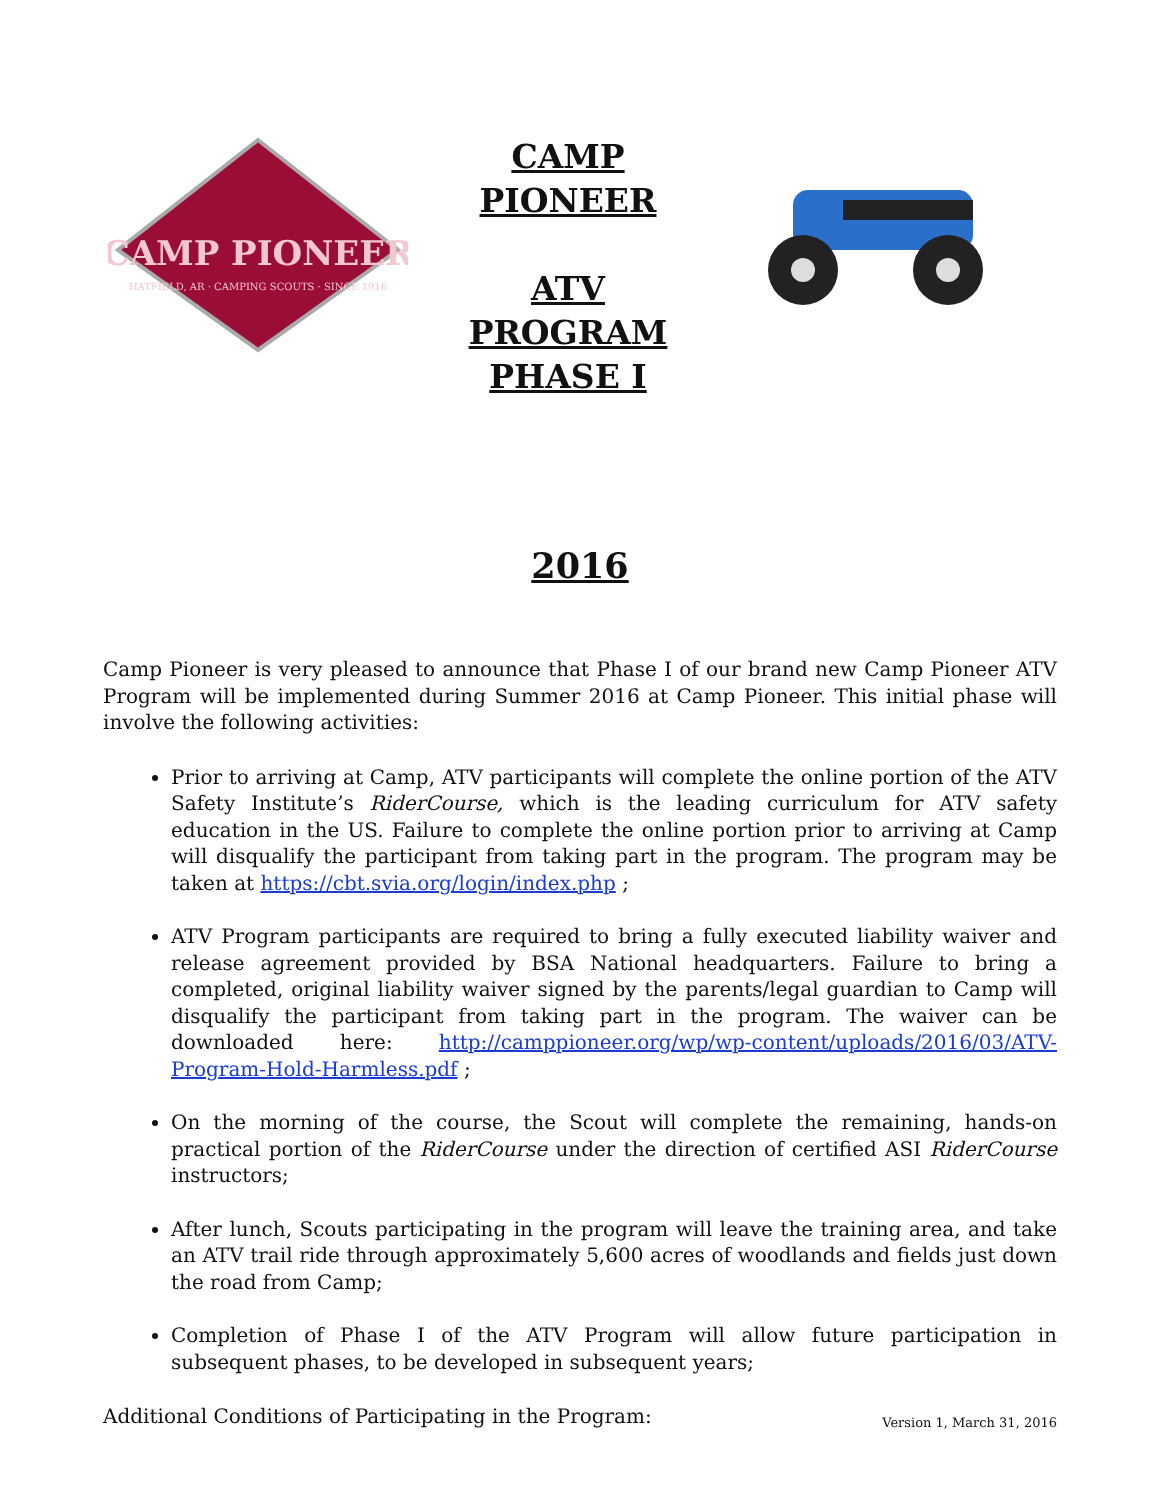CAMP PIONEER
HATFIELD, AR · CAMPING SCOUTS · SINCE 1916
CAMP
PIONEER
ATV
PROGRAM
PHASE I
2016
Camp Pioneer is very pleased to announce that Phase I of our brand new Camp Pioneer ATV Program will be implemented during Summer 2016 at Camp Pioneer. This initial phase will involve the following activities:
Prior to arriving at Camp, ATV participants will complete the online portion of the ATV Safety Institute’s RiderCourse, which is the leading curriculum for ATV safety education in the US. Failure to complete the online portion prior to arriving at Camp will disqualify the participant from taking part in the program. The program may be taken at https://cbt.svia.org/login/index.php ;
ATV Program participants are required to bring a fully executed liability waiver and release agreement provided by BSA National headquarters. Failure to bring a completed, original liability waiver signed by the parents/legal guardian to Camp will disqualify the participant from taking part in the program. The waiver can be downloaded here: http://camppioneer.org/wp/wp-content/uploads/2016/03/ATV-Program-Hold-Harmless.pdf ;
On the morning of the course, the Scout will complete the remaining, hands-on practical portion of the RiderCourse under the direction of certified ASI RiderCourse instructors;
After lunch, Scouts participating in the program will leave the training area, and take an ATV trail ride through approximately 5,600 acres of woodlands and fields just down the road from Camp;
Completion of Phase I of the ATV Program will allow future participation in subsequent phases, to be developed in subsequent years;
Additional Conditions of Participating in the Program:
Version 1, March 31, 2016